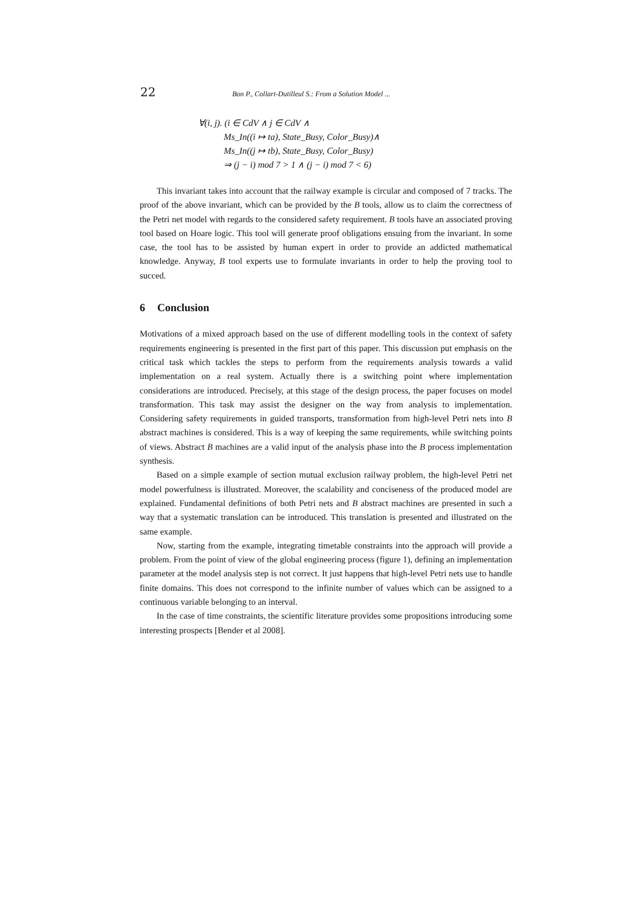22 Bon P., Collart-Dutilleul S.: From a Solution Model ...
∀(i, j). (i ∈ CdV ∧ j ∈ CdV ∧
Ms_In((i ↦ ta), State_Busy, Color_Busy)∧
Ms_In((j ↦ tb), State_Busy, Color_Busy)
⇒ (j − i) mod 7 > 1 ∧ (j − i) mod 7 < 6)
This invariant takes into account that the railway example is circular and composed of 7 tracks. The proof of the above invariant, which can be provided by the B tools, allow us to claim the correctness of the Petri net model with regards to the considered safety requirement. B tools have an associated proving tool based on Hoare logic. This tool will generate proof obligations ensuing from the invariant. In some case, the tool has to be assisted by human expert in order to provide an addicted mathematical knowledge. Anyway, B tool experts use to formulate invariants in order to help the proving tool to succed.
6 Conclusion
Motivations of a mixed approach based on the use of different modelling tools in the context of safety requirements engineering is presented in the first part of this paper. This discussion put emphasis on the critical task which tackles the steps to perform from the requirements analysis towards a valid implementation on a real system. Actually there is a switching point where implementation considerations are introduced. Precisely, at this stage of the design process, the paper focuses on model transformation. This task may assist the designer on the way from analysis to implementation. Considering safety requirements in guided transports, transformation from high-level Petri nets into B abstract machines is considered. This is a way of keeping the same requirements, while switching points of views. Abstract B machines are a valid input of the analysis phase into the B process implementation synthesis.
Based on a simple example of section mutual exclusion railway problem, the high-level Petri net model powerfulness is illustrated. Moreover, the scalability and conciseness of the produced model are explained. Fundamental definitions of both Petri nets and B abstract machines are presented in such a way that a systematic translation can be introduced. This translation is presented and illustrated on the same example.
Now, starting from the example, integrating timetable constraints into the approach will provide a problem. From the point of view of the global engineering process (figure 1), defining an implementation parameter at the model analysis step is not correct. It just happens that high-level Petri nets use to handle finite domains. This does not correspond to the infinite number of values which can be assigned to a continuous variable belonging to an interval.
In the case of time constraints, the scientific literature provides some propositions introducing some interesting prospects [Bender et al 2008].